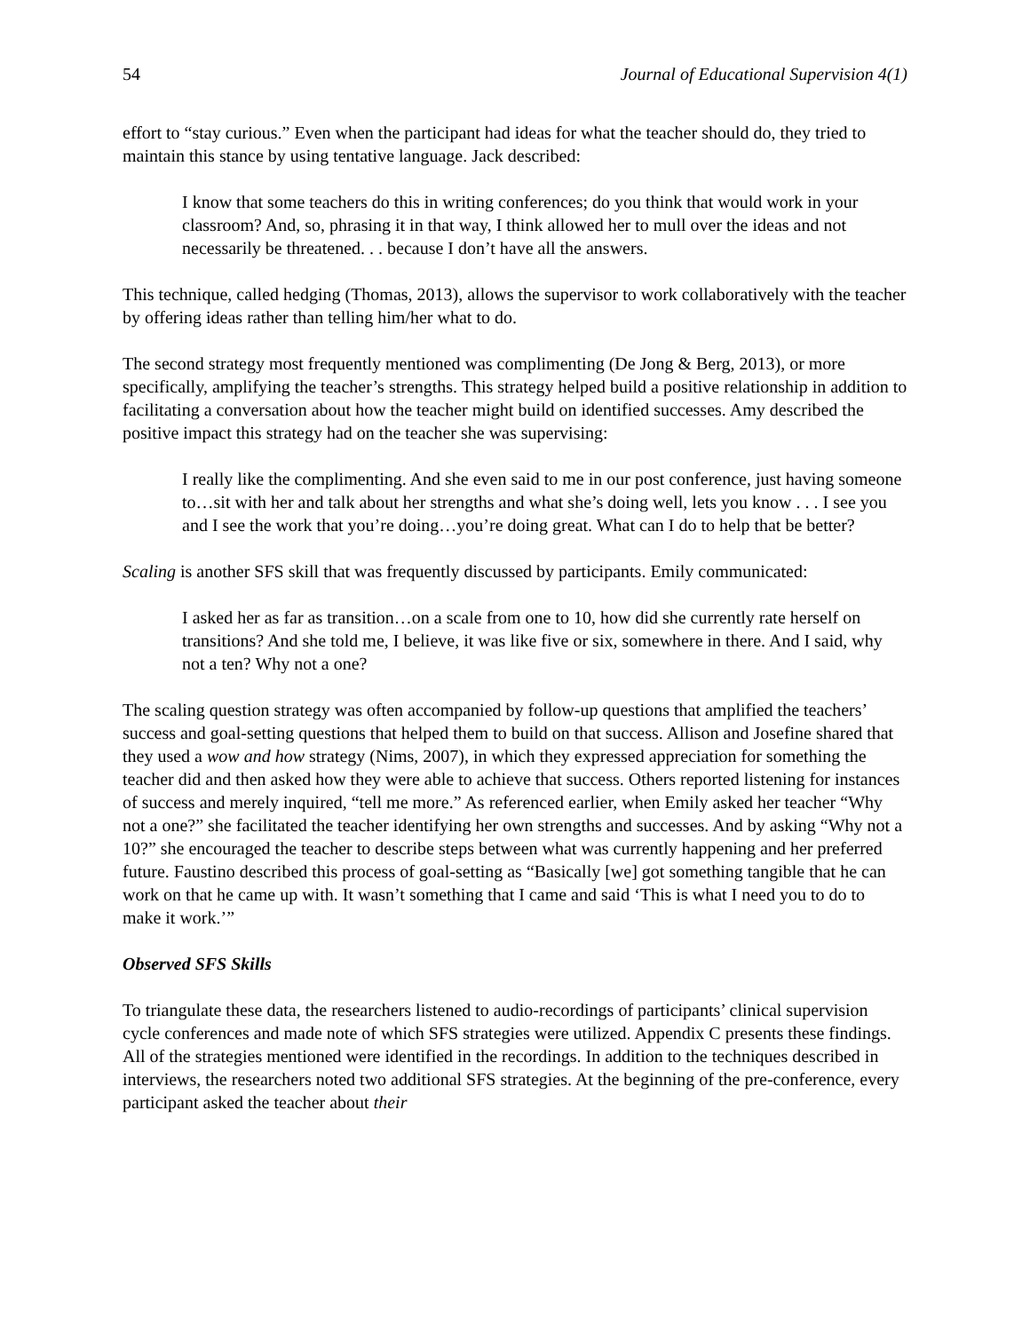54 Journal of Educational Supervision 4(1)
effort to “stay curious.” Even when the participant had ideas for what the teacher should do, they tried to maintain this stance by using tentative language. Jack described:
I know that some teachers do this in writing conferences; do you think that would work in your classroom? And, so, phrasing it in that way, I think allowed her to mull over the ideas and not necessarily be threatened. . . because I don’t have all the answers.
This technique, called hedging (Thomas, 2013), allows the supervisor to work collaboratively with the teacher by offering ideas rather than telling him/her what to do.
The second strategy most frequently mentioned was complimenting (De Jong & Berg, 2013), or more specifically, amplifying the teacher’s strengths. This strategy helped build a positive relationship in addition to facilitating a conversation about how the teacher might build on identified successes. Amy described the positive impact this strategy had on the teacher she was supervising:
I really like the complimenting. And she even said to me in our post conference, just having someone to…sit with her and talk about her strengths and what she’s doing well, lets you know . . . I see you and I see the work that you’re doing…you’re doing great. What can I do to help that be better?
Scaling is another SFS skill that was frequently discussed by participants. Emily communicated:
I asked her as far as transition…on a scale from one to 10, how did she currently rate herself on transitions? And she told me, I believe, it was like five or six, somewhere in there. And I said, why not a ten? Why not a one?
The scaling question strategy was often accompanied by follow-up questions that amplified the teachers’ success and goal-setting questions that helped them to build on that success. Allison and Josefine shared that they used a wow and how strategy (Nims, 2007), in which they expressed appreciation for something the teacher did and then asked how they were able to achieve that success. Others reported listening for instances of success and merely inquired, “tell me more.” As referenced earlier, when Emily asked her teacher “Why not a one?” she facilitated the teacher identifying her own strengths and successes. And by asking “Why not a 10?” she encouraged the teacher to describe steps between what was currently happening and her preferred future. Faustino described this process of goal-setting as “Basically [we] got something tangible that he can work on that he came up with. It wasn’t something that I came and said ‘This is what I need you to do to make it work.’”
Observed SFS Skills
To triangulate these data, the researchers listened to audio-recordings of participants’ clinical supervision cycle conferences and made note of which SFS strategies were utilized. Appendix C presents these findings. All of the strategies mentioned were identified in the recordings. In addition to the techniques described in interviews, the researchers noted two additional SFS strategies. At the beginning of the pre-conference, every participant asked the teacher about their